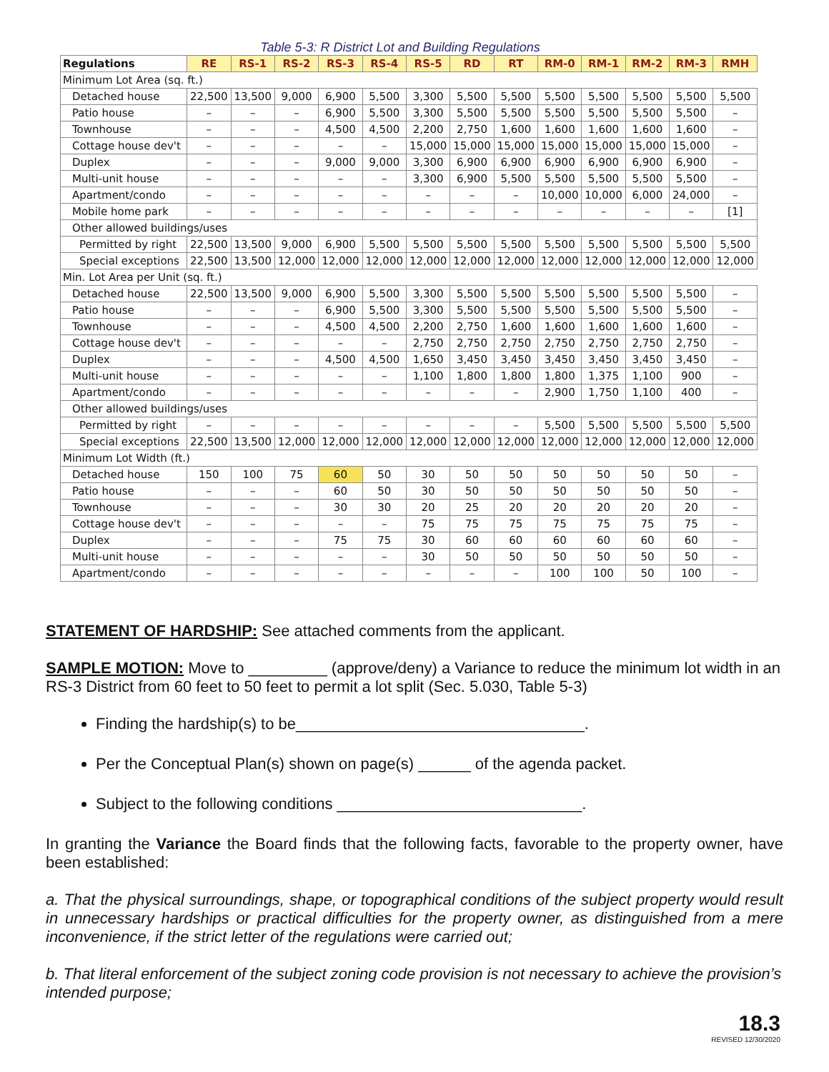Table 5-3: R District Lot and Building Regulations
| Regulations | RE | RS-1 | RS-2 | RS-3 | RS-4 | RS-5 | RD | RT | RM-0 | RM-1 | RM-2 | RM-3 | RMH |
| --- | --- | --- | --- | --- | --- | --- | --- | --- | --- | --- | --- | --- | --- |
| Minimum Lot Area (sq. ft.) | | | | | | | | | | | | | |
| Detached house | 22,500 | 13,500 | 9,000 | 6,900 | 5,500 | 3,300 | 5,500 | 5,500 | 5,500 | 5,500 | 5,500 | 5,500 | 5,500 |
| Patio house | – | – | – | 6,900 | 5,500 | 3,300 | 5,500 | 5,500 | 5,500 | 5,500 | 5,500 | 5,500 | – |
| Townhouse | – | – | – | 4,500 | 4,500 | 2,200 | 2,750 | 1,600 | 1,600 | 1,600 | 1,600 | 1,600 | – |
| Cottage house dev't | – | – | – | – | – | 15,000 | 15,000 | 15,000 | 15,000 | 15,000 | 15,000 | 15,000 | – |
| Duplex | – | – | – | 9,000 | 9,000 | 3,300 | 6,900 | 6,900 | 6,900 | 6,900 | 6,900 | 6,900 | – |
| Multi-unit house | – | – | – | – | – | 3,300 | 6,900 | 5,500 | 5,500 | 5,500 | 5,500 | 5,500 | – |
| Apartment/condo | – | – | – | – | – | – | – | – | 10,000 | 10,000 | 6,000 | 24,000 | – |
| Mobile home park | – | – | – | – | – | – | – | – | – | – | – | – | [1] |
| Other allowed buildings/uses | | | | | | | | | | | | | |
| Permitted by right | 22,500 | 13,500 | 9,000 | 6,900 | 5,500 | 5,500 | 5,500 | 5,500 | 5,500 | 5,500 | 5,500 | 5,500 | 5,500 |
| Special exceptions | 22,500 | 13,500 | 12,000 | 12,000 | 12,000 | 12,000 | 12,000 | 12,000 | 12,000 | 12,000 | 12,000 | 12,000 | 12,000 |
| Min. Lot Area per Unit (sq. ft.) | | | | | | | | | | | | | |
| Detached house | 22,500 | 13,500 | 9,000 | 6,900 | 5,500 | 3,300 | 5,500 | 5,500 | 5,500 | 5,500 | 5,500 | 5,500 | – |
| Patio house | – | – | – | 6,900 | 5,500 | 3,300 | 5,500 | 5,500 | 5,500 | 5,500 | 5,500 | 5,500 | – |
| Townhouse | – | – | – | 4,500 | 4,500 | 2,200 | 2,750 | 1,600 | 1,600 | 1,600 | 1,600 | 1,600 | – |
| Cottage house dev't | – | – | – | – | – | 2,750 | 2,750 | 2,750 | 2,750 | 2,750 | 2,750 | 2,750 | – |
| Duplex | – | – | – | 4,500 | 4,500 | 1,650 | 3,450 | 3,450 | 3,450 | 3,450 | 3,450 | 3,450 | – |
| Multi-unit house | – | – | – | – | – | 1,100 | 1,800 | 1,800 | 1,800 | 1,375 | 1,100 | 900 | – |
| Apartment/condo | – | – | – | – | – | – | – | – | 2,900 | 1,750 | 1,100 | 400 | – |
| Other allowed buildings/uses | | | | | | | | | | | | | |
| Permitted by right | – | – | – | – | – | – | – | – | 5,500 | 5,500 | 5,500 | 5,500 | 5,500 |
| Special exceptions | 22,500 | 13,500 | 12,000 | 12,000 | 12,000 | 12,000 | 12,000 | 12,000 | 12,000 | 12,000 | 12,000 | 12,000 | 12,000 |
| Minimum Lot Width (ft.) | | | | | | | | | | | | | |
| Detached house | 150 | 100 | 75 | 60 | 50 | 30 | 50 | 50 | 50 | 50 | 50 | 50 | – |
| Patio house | – | – | – | 60 | 50 | 30 | 50 | 50 | 50 | 50 | 50 | 50 | – |
| Townhouse | – | – | – | 30 | 30 | 20 | 25 | 20 | 20 | 20 | 20 | 20 | – |
| Cottage house dev't | – | – | – | – | – | 75 | 75 | 75 | 75 | 75 | 75 | 75 | – |
| Duplex | – | – | – | 75 | 75 | 30 | 60 | 60 | 60 | 60 | 60 | 60 | – |
| Multi-unit house | – | – | – | – | – | 30 | 50 | 50 | 50 | 50 | 50 | 50 | – |
| Apartment/condo | – | – | – | – | – | – | – | – | 100 | 100 | 50 | 100 | – |
STATEMENT OF HARDSHIP: See attached comments from the applicant.
SAMPLE MOTION: Move to _________ (approve/deny) a Variance to reduce the minimum lot width in an RS-3 District from 60 feet to 50 feet to permit a lot split (Sec. 5.030, Table 5-3)
Finding the hardship(s) to be_________________________________.
Per the Conceptual Plan(s) shown on page(s) ______ of the agenda packet.
Subject to the following conditions ____________________________.
In granting the Variance the Board finds that the following facts, favorable to the property owner, have been established:
a. That the physical surroundings, shape, or topographical conditions of the subject property would result in unnecessary hardships or practical difficulties for the property owner, as distinguished from a mere inconvenience, if the strict letter of the regulations were carried out;
b. That literal enforcement of the subject zoning code provision is not necessary to achieve the provision’s intended purpose;
18.3
REVISED 12/30/2020